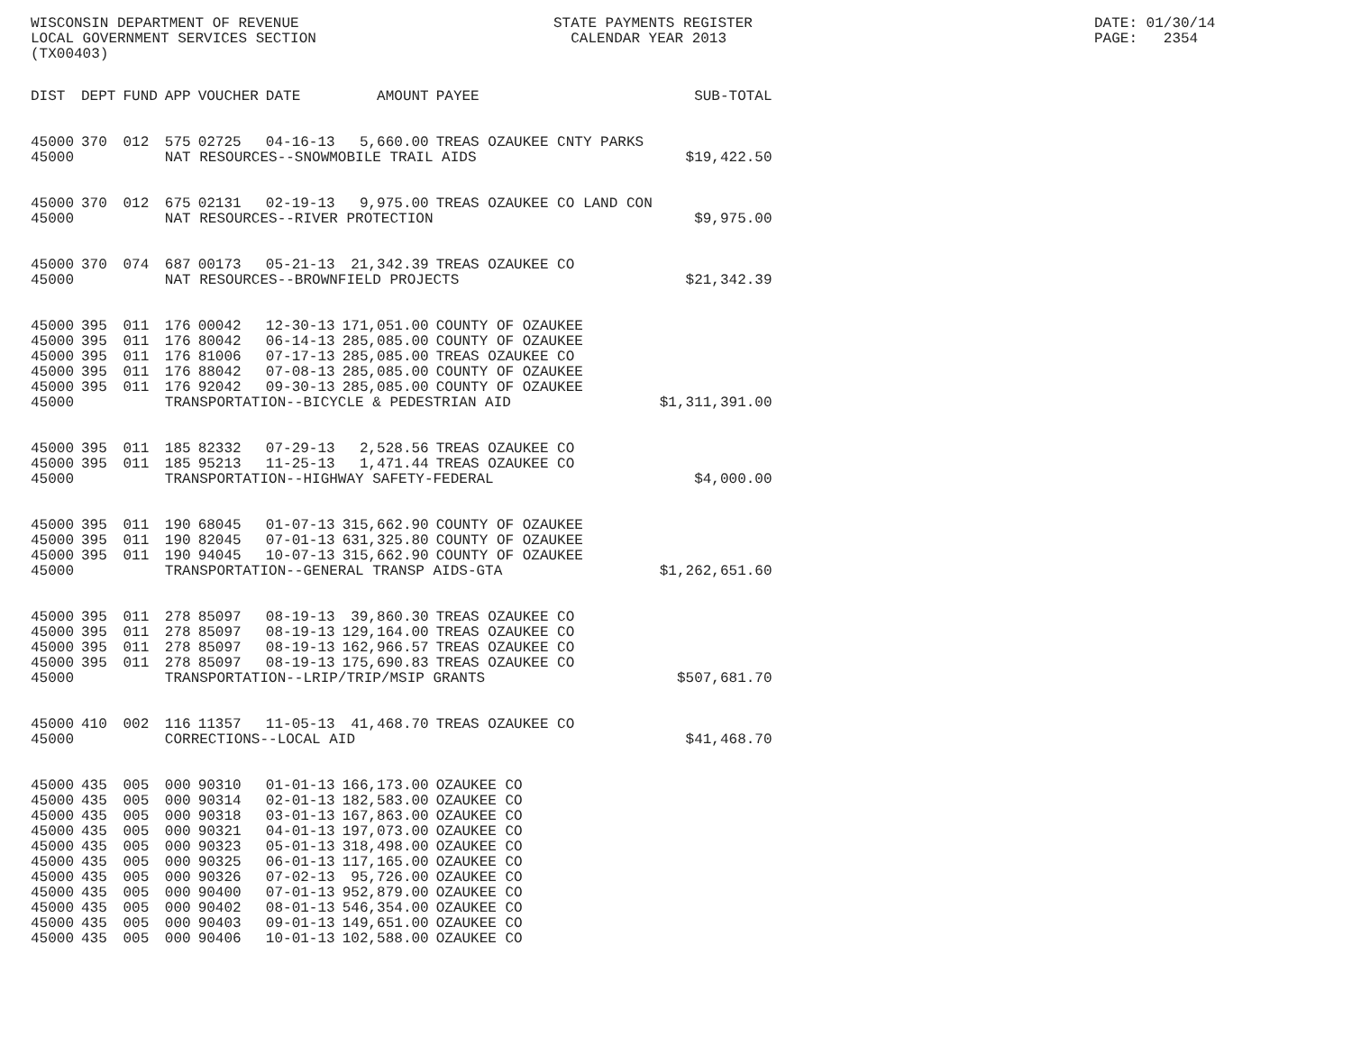WISCONSIN DEPARTMENT OF REVENUE LOCAL GOVERNMENT SERVICES SECTION (TX00403)
STATE PAYMENTS REGISTER CALENDAR YEAR 2013
DATE: 01/30/14 PAGE: 2354
| DIST | DEPT | FUND | APP | VOUCHER | DATE | AMOUNT | PAYEE | SUB-TOTAL |
| --- | --- | --- | --- | --- | --- | --- | --- | --- |
| 45000 | 370 | 012 | 575 | 02725 | 04-16-13 | 5,660.00 | TREAS OZAUKEE CNTY PARKS | |
| 45000 | | | NAT RESOURCES--SNOWMOBILE TRAIL AIDS | | | | | $19,422.50 |
| 45000 | 370 | 012 | 675 | 02131 | 02-19-13 | 9,975.00 | TREAS OZAUKEE CO LAND CON | |
| 45000 | | | NAT RESOURCES--RIVER PROTECTION | | | | | $9,975.00 |
| 45000 | 370 | 074 | 687 | 00173 | 05-21-13 | 21,342.39 | TREAS OZAUKEE CO | |
| 45000 | | | NAT RESOURCES--BROWNFIELD PROJECTS | | | | | $21,342.39 |
| 45000 | 395 | 011 | 176 | 00042 | 12-30-13 | 171,051.00 | COUNTY OF OZAUKEE | |
| 45000 | 395 | 011 | 176 | 80042 | 06-14-13 | 285,085.00 | COUNTY OF OZAUKEE | |
| 45000 | 395 | 011 | 176 | 81006 | 07-17-13 | 285,085.00 | TREAS OZAUKEE CO | |
| 45000 | 395 | 011 | 176 | 88042 | 07-08-13 | 285,085.00 | COUNTY OF OZAUKEE | |
| 45000 | 395 | 011 | 176 | 92042 | 09-30-13 | 285,085.00 | COUNTY OF OZAUKEE | |
| 45000 | | | TRANSPORTATION--BICYCLE & PEDESTRIAN AID | | | | | $1,311,391.00 |
| 45000 | 395 | 011 | 185 | 82332 | 07-29-13 | 2,528.56 | TREAS OZAUKEE CO | |
| 45000 | 395 | 011 | 185 | 95213 | 11-25-13 | 1,471.44 | TREAS OZAUKEE CO | |
| 45000 | | | TRANSPORTATION--HIGHWAY SAFETY-FEDERAL | | | | | $4,000.00 |
| 45000 | 395 | 011 | 190 | 68045 | 01-07-13 | 315,662.90 | COUNTY OF OZAUKEE | |
| 45000 | 395 | 011 | 190 | 82045 | 07-01-13 | 631,325.80 | COUNTY OF OZAUKEE | |
| 45000 | 395 | 011 | 190 | 94045 | 10-07-13 | 315,662.90 | COUNTY OF OZAUKEE | |
| 45000 | | | TRANSPORTATION--GENERAL TRANSP AIDS-GTA | | | | | $1,262,651.60 |
| 45000 | 395 | 011 | 278 | 85097 | 08-19-13 | 39,860.30 | TREAS OZAUKEE CO | |
| 45000 | 395 | 011 | 278 | 85097 | 08-19-13 | 129,164.00 | TREAS OZAUKEE CO | |
| 45000 | 395 | 011 | 278 | 85097 | 08-19-13 | 162,966.57 | TREAS OZAUKEE CO | |
| 45000 | 395 | 011 | 278 | 85097 | 08-19-13 | 175,690.83 | TREAS OZAUKEE CO | |
| 45000 | | | TRANSPORTATION--LRIP/TRIP/MSIP GRANTS | | | | | $507,681.70 |
| 45000 | 410 | 002 | 116 | 11357 | 11-05-13 | 41,468.70 | TREAS OZAUKEE CO | |
| 45000 | | | CORRECTIONS--LOCAL AID | | | | | $41,468.70 |
| 45000 | 435 | 005 | 000 | 90310 | 01-01-13 | 166,173.00 | OZAUKEE CO | |
| 45000 | 435 | 005 | 000 | 90314 | 02-01-13 | 182,583.00 | OZAUKEE CO | |
| 45000 | 435 | 005 | 000 | 90318 | 03-01-13 | 167,863.00 | OZAUKEE CO | |
| 45000 | 435 | 005 | 000 | 90321 | 04-01-13 | 197,073.00 | OZAUKEE CO | |
| 45000 | 435 | 005 | 000 | 90323 | 05-01-13 | 318,498.00 | OZAUKEE CO | |
| 45000 | 435 | 005 | 000 | 90325 | 06-01-13 | 117,165.00 | OZAUKEE CO | |
| 45000 | 435 | 005 | 000 | 90326 | 07-02-13 | 95,726.00 | OZAUKEE CO | |
| 45000 | 435 | 005 | 000 | 90400 | 07-01-13 | 952,879.00 | OZAUKEE CO | |
| 45000 | 435 | 005 | 000 | 90402 | 08-01-13 | 546,354.00 | OZAUKEE CO | |
| 45000 | 435 | 005 | 000 | 90403 | 09-01-13 | 149,651.00 | OZAUKEE CO | |
| 45000 | 435 | 005 | 000 | 90406 | 10-01-13 | 102,588.00 | OZAUKEE CO | |